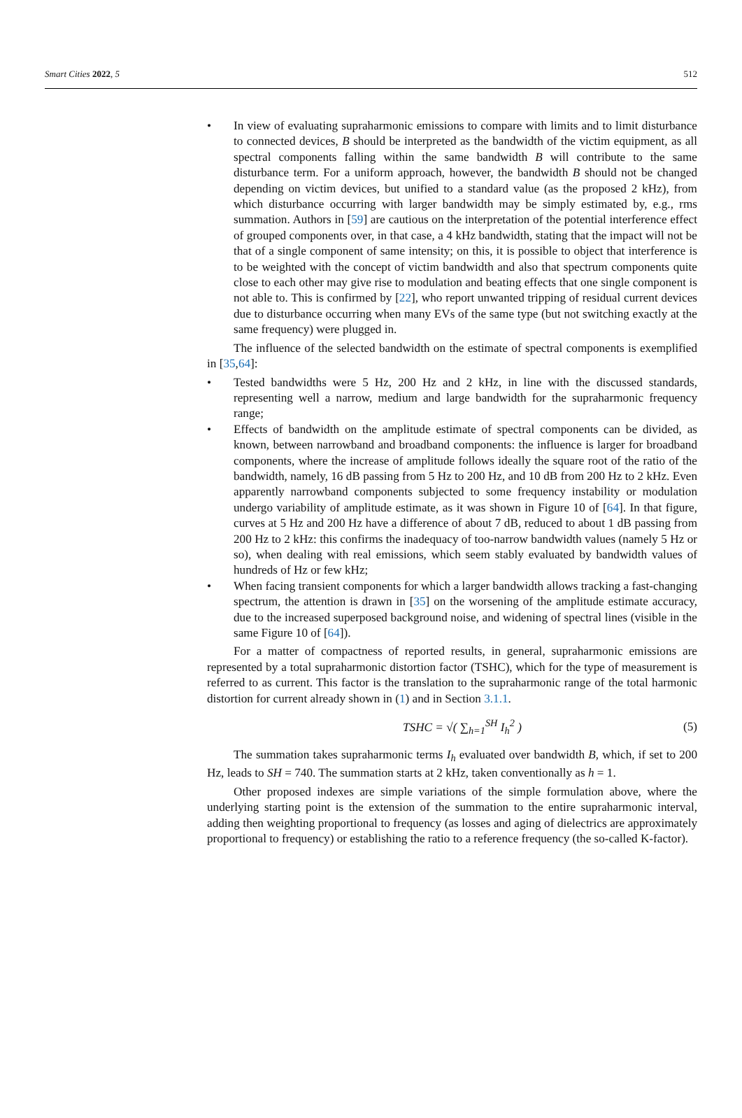Smart Cities 2022, 5 512
• In view of evaluating supraharmonic emissions to compare with limits and to limit disturbance to connected devices, B should be interpreted as the bandwidth of the victim equipment, as all spectral components falling within the same bandwidth B will contribute to the same disturbance term. For a uniform approach, however, the bandwidth B should not be changed depending on victim devices, but unified to a standard value (as the proposed 2 kHz), from which disturbance occurring with larger bandwidth may be simply estimated by, e.g., rms summation. Authors in [59] are cautious on the interpretation of the potential interference effect of grouped components over, in that case, a 4 kHz bandwidth, stating that the impact will not be that of a single component of same intensity; on this, it is possible to object that interference is to be weighted with the concept of victim bandwidth and also that spectrum components quite close to each other may give rise to modulation and beating effects that one single component is not able to. This is confirmed by [22], who report unwanted tripping of residual current devices due to disturbance occurring when many EVs of the same type (but not switching exactly at the same frequency) were plugged in.
The influence of the selected bandwidth on the estimate of spectral components is exemplified in [35,64]:
• Tested bandwidths were 5 Hz, 200 Hz and 2 kHz, in line with the discussed standards, representing well a narrow, medium and large bandwidth for the supraharmonic frequency range;
• Effects of bandwidth on the amplitude estimate of spectral components can be divided, as known, between narrowband and broadband components: the influence is larger for broadband components, where the increase of amplitude follows ideally the square root of the ratio of the bandwidth, namely, 16 dB passing from 5 Hz to 200 Hz, and 10 dB from 200 Hz to 2 kHz. Even apparently narrowband components subjected to some frequency instability or modulation undergo variability of amplitude estimate, as it was shown in Figure 10 of [64]. In that figure, curves at 5 Hz and 200 Hz have a difference of about 7 dB, reduced to about 1 dB passing from 200 Hz to 2 kHz: this confirms the inadequacy of too-narrow bandwidth values (namely 5 Hz or so), when dealing with real emissions, which seem stably evaluated by bandwidth values of hundreds of Hz or few kHz;
• When facing transient components for which a larger bandwidth allows tracking a fast-changing spectrum, the attention is drawn in [35] on the worsening of the amplitude estimate accuracy, due to the increased superposed background noise, and widening of spectral lines (visible in the same Figure 10 of [64]).
For a matter of compactness of reported results, in general, supraharmonic emissions are represented by a total supraharmonic distortion factor (TSHC), which for the type of measurement is referred to as current. This factor is the translation to the supraharmonic range of the total harmonic distortion for current already shown in (1) and in Section 3.1.1.
TSHC = √( ∑<sub>h=1</sub><sup>SH</sup> I<sub>h</sub><sup>2</sup> ) (5)
The summation takes supraharmonic terms I<sub>h</sub> evaluated over bandwidth B, which, if set to 200 Hz, leads to SH = 740. The summation starts at 2 kHz, taken conventionally as h = 1.
Other proposed indexes are simple variations of the simple formulation above, where the underlying starting point is the extension of the summation to the entire supraharmonic interval, adding then weighting proportional to frequency (as losses and aging of dielectrics are approximately proportional to frequency) or establishing the ratio to a reference frequency (the so-called K-factor).